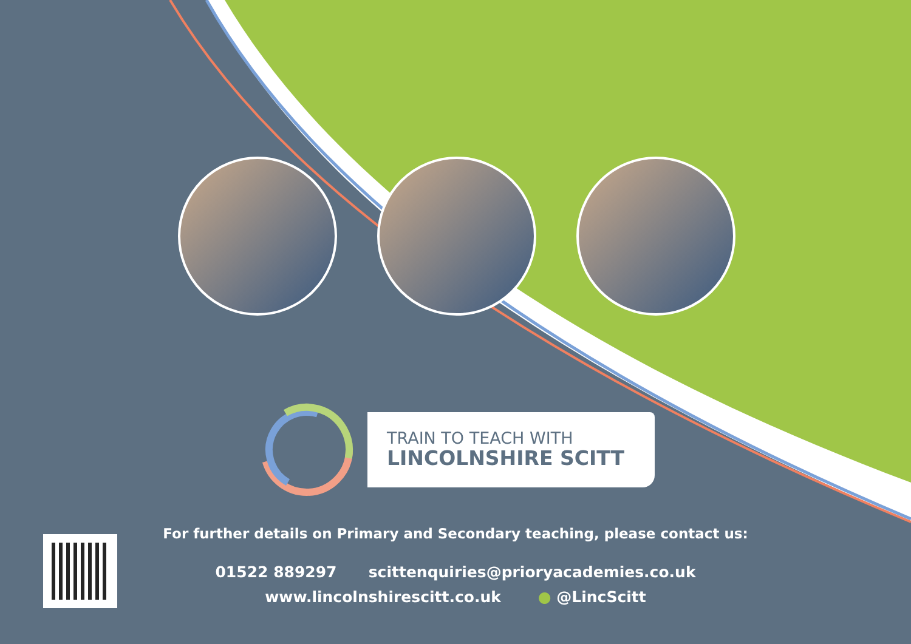TRAIN TO TEACH WITH
LINCOLNSHIRE SCITT
For further details on Primary and Secondary teaching, please contact us:
01522 889297 scittenquiries@prioryacademies.co.uk
www.lincolnshirescitt.co.uk ● @LincScitt